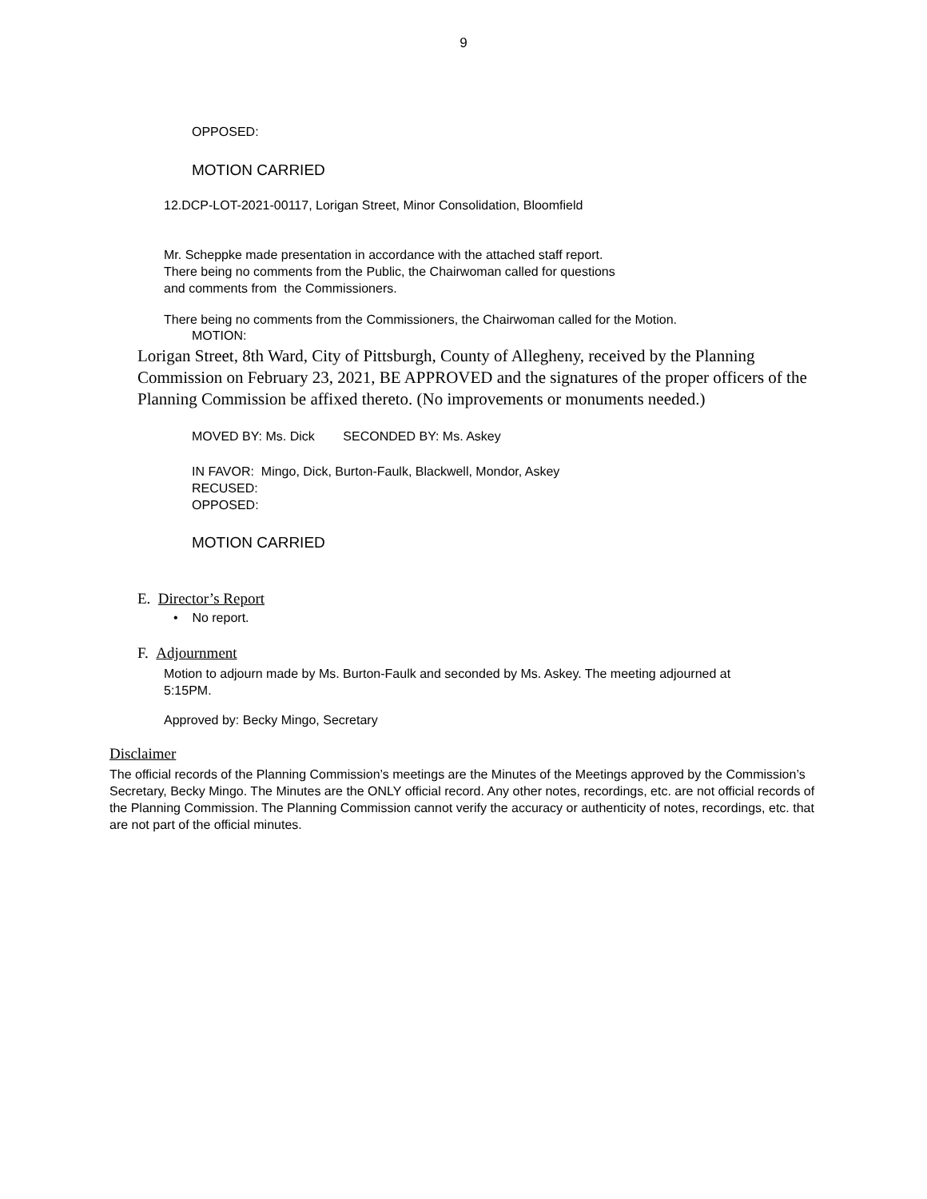9
OPPOSED:
MOTION CARRIED
12.DCP-LOT-2021-00117, Lorigan Street, Minor Consolidation, Bloomfield
Mr. Scheppke made presentation in accordance with the attached staff report.
There being no comments from the Public, the Chairwoman called for questions
and comments from the Commissioners.
There being no comments from the Commissioners, the Chairwoman called for the Motion.
MOTION:
Lorigan Street, 8th Ward, City of Pittsburgh, County of Allegheny, received by the Planning Commission on February 23, 2021, BE APPROVED and the signatures of the proper officers of the Planning Commission be affixed thereto. (No improvements or monuments needed.)
MOVED BY: Ms. Dick SECONDED BY: Ms. Askey
IN FAVOR: Mingo, Dick, Burton-Faulk, Blackwell, Mondor, Askey
RECUSED:
OPPOSED:
MOTION CARRIED
E. Director’s Report
• No report.
F. Adjournment
Motion to adjourn made by Ms. Burton-Faulk and seconded by Ms. Askey. The meeting adjourned at 5:15PM.
Approved by: Becky Mingo, Secretary
Disclaimer
The official records of the Planning Commission’s meetings are the Minutes of the Meetings approved by the Commission’s Secretary, Becky Mingo. The Minutes are the ONLY official record. Any other notes, recordings, etc. are not official records of the Planning Commission. The Planning Commission cannot verify the accuracy or authenticity of notes, recordings, etc. that are not part of the official minutes.